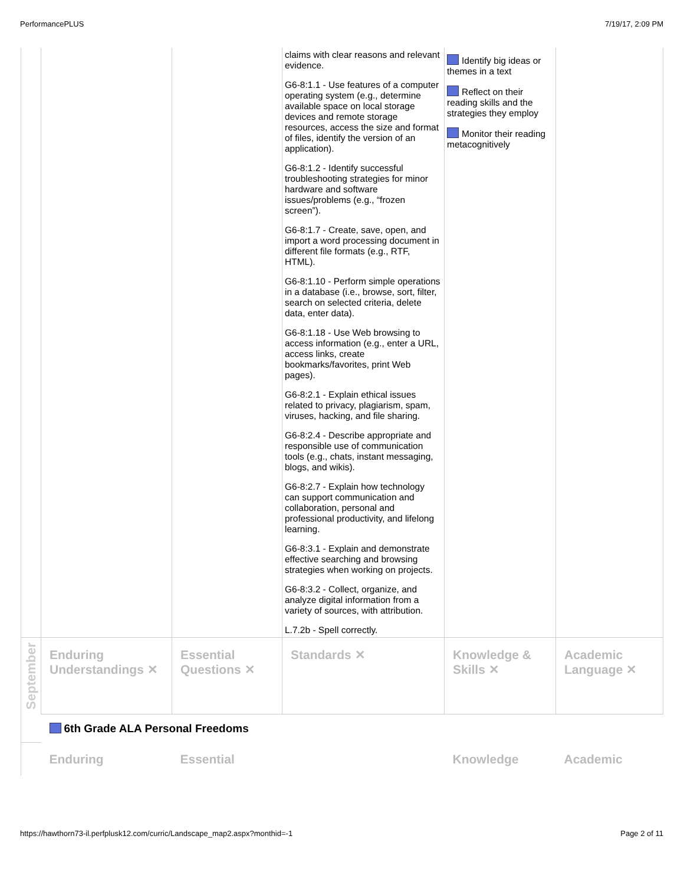PerformancePLUS 7/19/17, 2:09 PM
| | | | claims with clear reasons and relevant evidence. G6-8:1.1 - Use features of a computer operating system (e.g., determine available space on local storage devices and remote storage resources, access the size and format of files, identify the version of an application). G6-8:1.2 - Identify successful troubleshooting strategies for minor hardware and software issues/problems (e.g., “frozen screen”). G6-8:1.7 - Create, save, open, and import a word processing document in different file formats (e.g., RTF, HTML). G6-8:1.10 - Perform simple operations in a database (i.e., browse, sort, filter, search on selected criteria, delete data, enter data). G6-8:1.18 - Use Web browsing to access information (e.g., enter a URL, access links, create bookmarks/favorites, print Web pages). G6-8:2.1 - Explain ethical issues related to privacy, plagiarism, spam, viruses, hacking, and file sharing. G6-8:2.4 - Describe appropriate and responsible use of communication tools (e.g., chats, instant messaging, blogs, and wikis). G6-8:2.7 - Explain how technology can support communication and collaboration, personal and professional productivity, and lifelong learning. G6-8:3.1 - Explain and demonstrate effective searching and browsing strategies when working on projects. G6-8:3.2 - Collect, organize, and analyze digital information from a variety of sources, with attribution. L.7.2b - Spell correctly. | Identify big ideas or themes in a text Reflect on their reading skills and the strategies they employ Monitor their reading metacognitively | |
| September | Enduring Understandings ✕ | Essential Questions ✕ | Standards ✕ | Knowledge & Skills ✕ | Academic Language ✕ |
| | 6th Grade ALA Personal Freedoms | | | | |
| | Enduring | Essential | | Knowledge | Academic |
https://hawthorn73-il.perfplusk12.com/curric/Landscape_map2.aspx?monthid=-1 Page 2 of 11